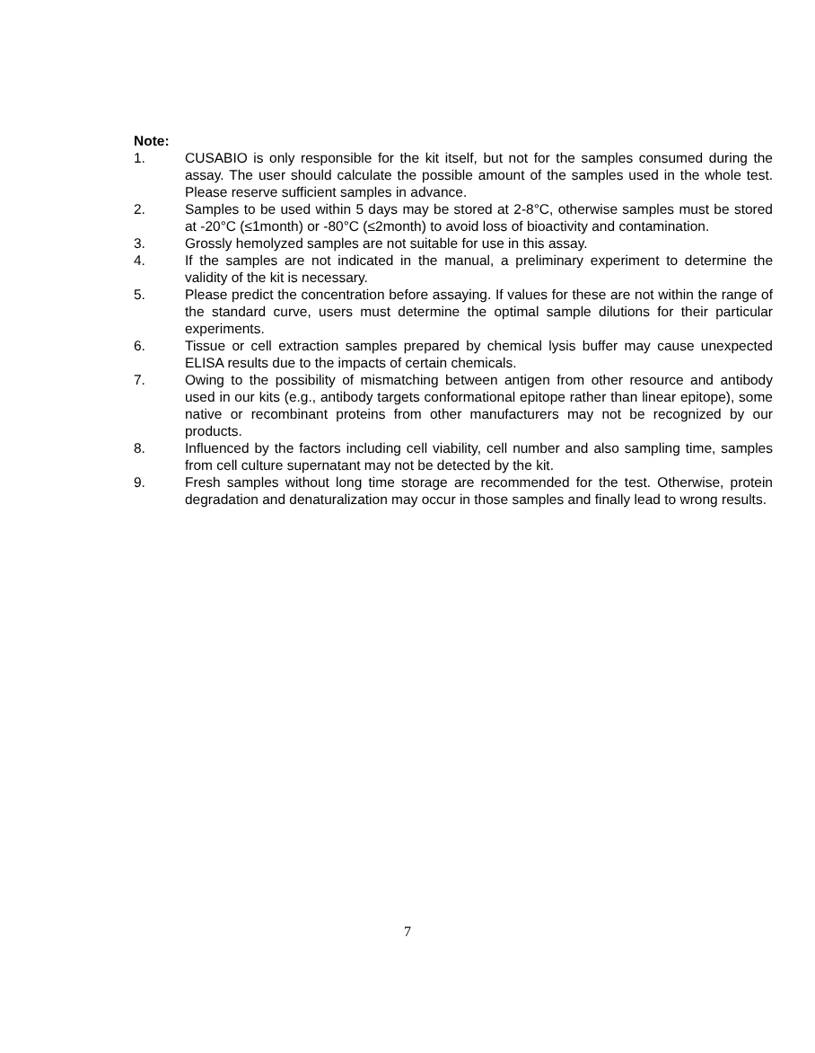Note:
1. CUSABIO is only responsible for the kit itself, but not for the samples consumed during the assay. The user should calculate the possible amount of the samples used in the whole test. Please reserve sufficient samples in advance.
2. Samples to be used within 5 days may be stored at 2-8°C, otherwise samples must be stored at -20°C (≤1month) or -80°C (≤2month) to avoid loss of bioactivity and contamination.
3. Grossly hemolyzed samples are not suitable for use in this assay.
4. If the samples are not indicated in the manual, a preliminary experiment to determine the validity of the kit is necessary.
5. Please predict the concentration before assaying. If values for these are not within the range of the standard curve, users must determine the optimal sample dilutions for their particular experiments.
6. Tissue or cell extraction samples prepared by chemical lysis buffer may cause unexpected ELISA results due to the impacts of certain chemicals.
7. Owing to the possibility of mismatching between antigen from other resource and antibody used in our kits (e.g., antibody targets conformational epitope rather than linear epitope), some native or recombinant proteins from other manufacturers may not be recognized by our products.
8. Influenced by the factors including cell viability, cell number and also sampling time, samples from cell culture supernatant may not be detected by the kit.
9. Fresh samples without long time storage are recommended for the test. Otherwise, protein degradation and denaturalization may occur in those samples and finally lead to wrong results.
7